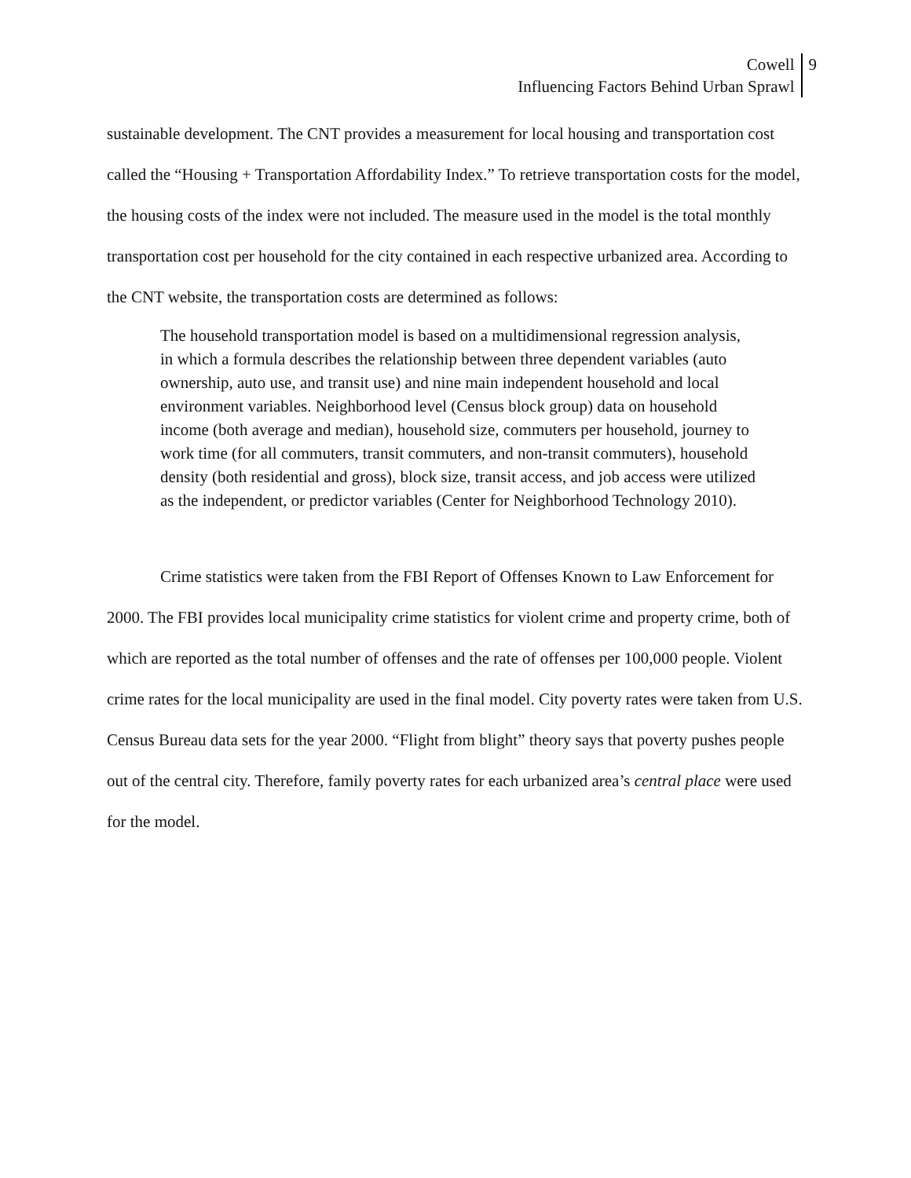Cowell
Influencing Factors Behind Urban Sprawl
9
sustainable development. The CNT provides a measurement for local housing and transportation cost called the “Housing + Transportation Affordability Index.” To retrieve transportation costs for the model, the housing costs of the index were not included. The measure used in the model is the total monthly transportation cost per household for the city contained in each respective urbanized area. According to the CNT website, the transportation costs are determined as follows:
The household transportation model is based on a multidimensional regression analysis, in which a formula describes the relationship between three dependent variables (auto ownership, auto use, and transit use) and nine main independent household and local environment variables. Neighborhood level (Census block group) data on household income (both average and median), household size, commuters per household, journey to work time (for all commuters, transit commuters, and non-transit commuters), household density (both residential and gross), block size, transit access, and job access were utilized as the independent, or predictor variables (Center for Neighborhood Technology 2010).
Crime statistics were taken from the FBI Report of Offenses Known to Law Enforcement for 2000. The FBI provides local municipality crime statistics for violent crime and property crime, both of which are reported as the total number of offenses and the rate of offenses per 100,000 people. Violent crime rates for the local municipality are used in the final model. City poverty rates were taken from U.S. Census Bureau data sets for the year 2000. “Flight from blight” theory says that poverty pushes people out of the central city. Therefore, family poverty rates for each urbanized area’s central place were used for the model.